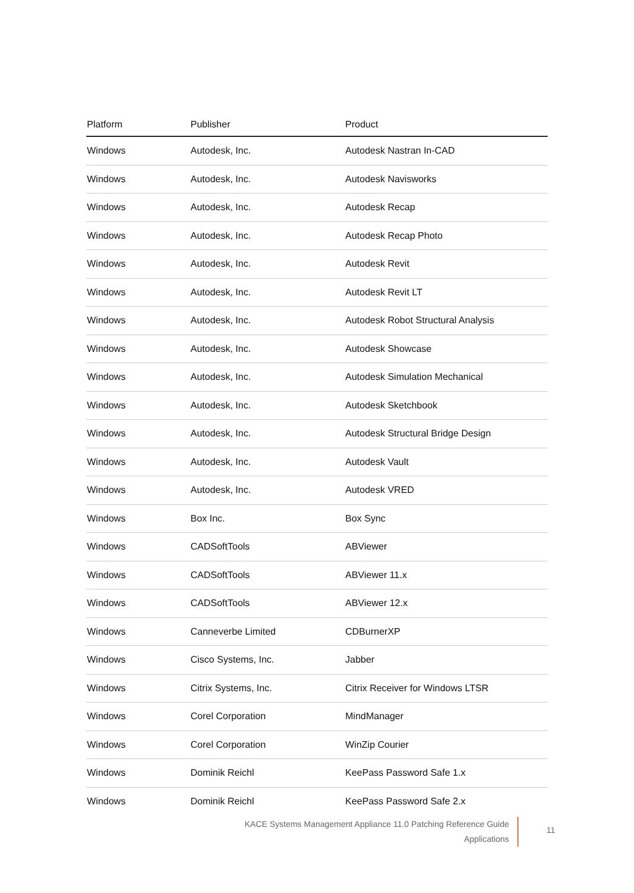| Platform | Publisher | Product |
| --- | --- | --- |
| Windows | Autodesk, Inc. | Autodesk Nastran In-CAD |
| Windows | Autodesk, Inc. | Autodesk Navisworks |
| Windows | Autodesk, Inc. | Autodesk Recap |
| Windows | Autodesk, Inc. | Autodesk Recap Photo |
| Windows | Autodesk, Inc. | Autodesk Revit |
| Windows | Autodesk, Inc. | Autodesk Revit LT |
| Windows | Autodesk, Inc. | Autodesk Robot Structural Analysis |
| Windows | Autodesk, Inc. | Autodesk Showcase |
| Windows | Autodesk, Inc. | Autodesk Simulation Mechanical |
| Windows | Autodesk, Inc. | Autodesk Sketchbook |
| Windows | Autodesk, Inc. | Autodesk Structural Bridge Design |
| Windows | Autodesk, Inc. | Autodesk Vault |
| Windows | Autodesk, Inc. | Autodesk VRED |
| Windows | Box Inc. | Box Sync |
| Windows | CADSoftTools | ABViewer |
| Windows | CADSoftTools | ABViewer 11.x |
| Windows | CADSoftTools | ABViewer 12.x |
| Windows | Canneverbe Limited | CDBurnerXP |
| Windows | Cisco Systems, Inc. | Jabber |
| Windows | Citrix Systems, Inc. | Citrix Receiver for Windows LTSR |
| Windows | Corel Corporation | MindManager |
| Windows | Corel Corporation | WinZip Courier |
| Windows | Dominik Reichl | KeePass Password Safe 1.x |
| Windows | Dominik Reichl | KeePass Password Safe 2.x |
KACE Systems Management Appliance 11.0 Patching Reference Guide
Applications
11